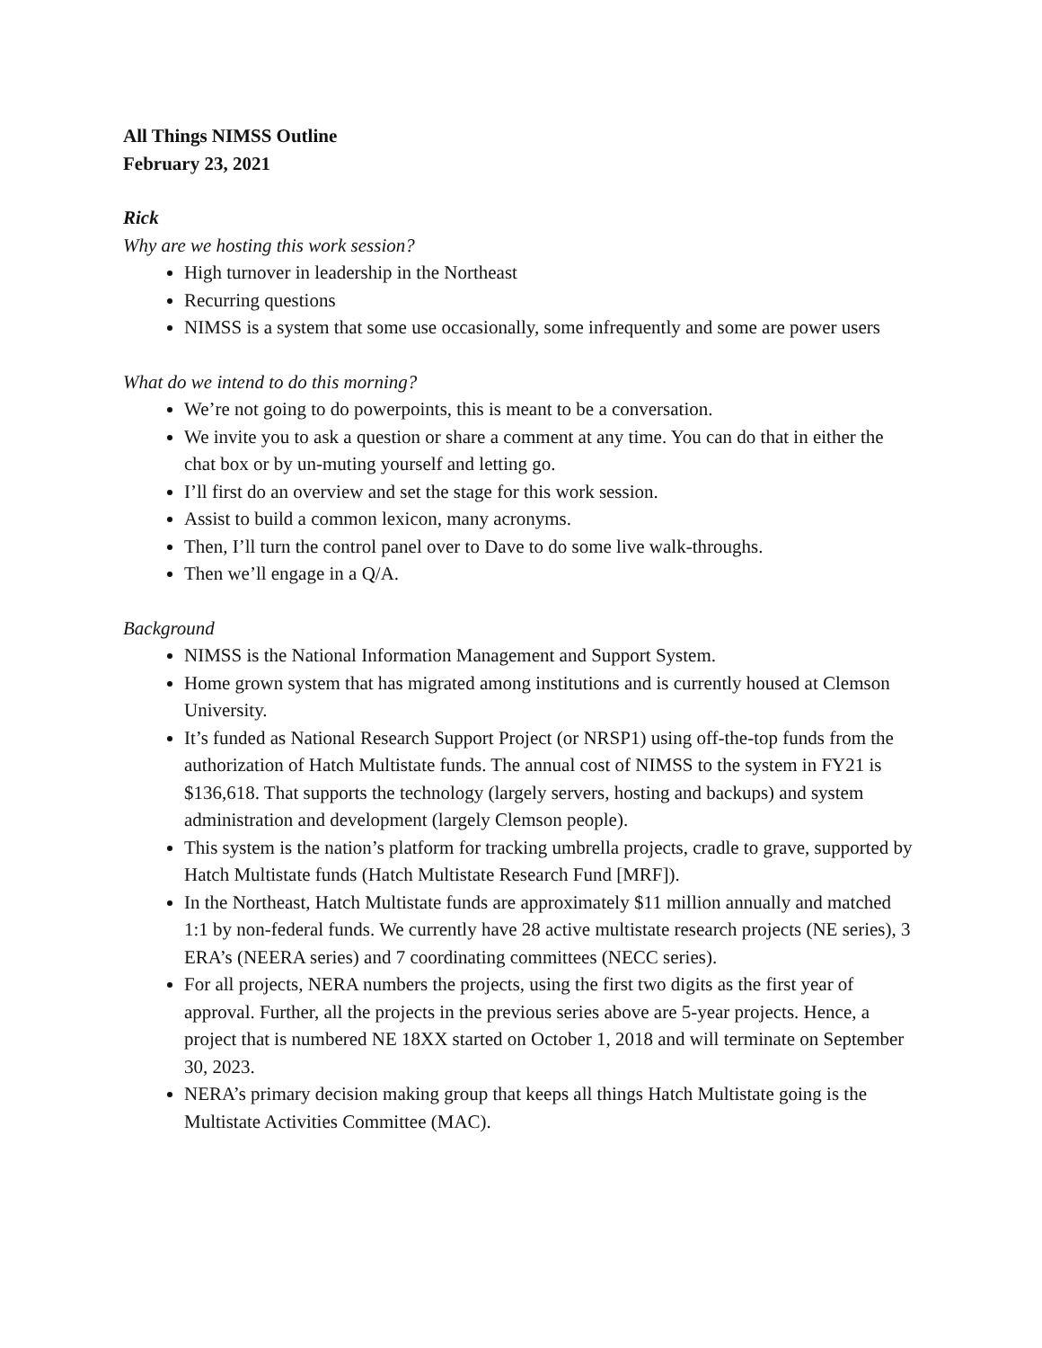All Things NIMSS Outline
February 23, 2021
Rick
Why are we hosting this work session?
High turnover in leadership in the Northeast
Recurring questions
NIMSS is a system that some use occasionally, some infrequently and some are power users
What do we intend to do this morning?
We’re not going to do powerpoints, this is meant to be a conversation.
We invite you to ask a question or share a comment at any time. You can do that in either the chat box or by un-muting yourself and letting go.
I’ll first do an overview and set the stage for this work session.
Assist to build a common lexicon, many acronyms.
Then, I’ll turn the control panel over to Dave to do some live walk-throughs.
Then we’ll engage in a Q/A.
Background
NIMSS is the National Information Management and Support System.
Home grown system that has migrated among institutions and is currently housed at Clemson University.
It’s funded as National Research Support Project (or NRSP1) using off-the-top funds from the authorization of Hatch Multistate funds. The annual cost of NIMSS to the system in FY21 is $136,618. That supports the technology (largely servers, hosting and backups) and system administration and development (largely Clemson people).
This system is the nation’s platform for tracking umbrella projects, cradle to grave, supported by Hatch Multistate funds (Hatch Multistate Research Fund [MRF]).
In the Northeast, Hatch Multistate funds are approximately $11 million annually and matched 1:1 by non-federal funds. We currently have 28 active multistate research projects (NE series), 3 ERA’s (NEERA series) and 7 coordinating committees (NECC series).
For all projects, NERA numbers the projects, using the first two digits as the first year of approval. Further, all the projects in the previous series above are 5-year projects. Hence, a project that is numbered NE 18XX started on October 1, 2018 and will terminate on September 30, 2023.
NERA’s primary decision making group that keeps all things Hatch Multistate going is the Multistate Activities Committee (MAC).